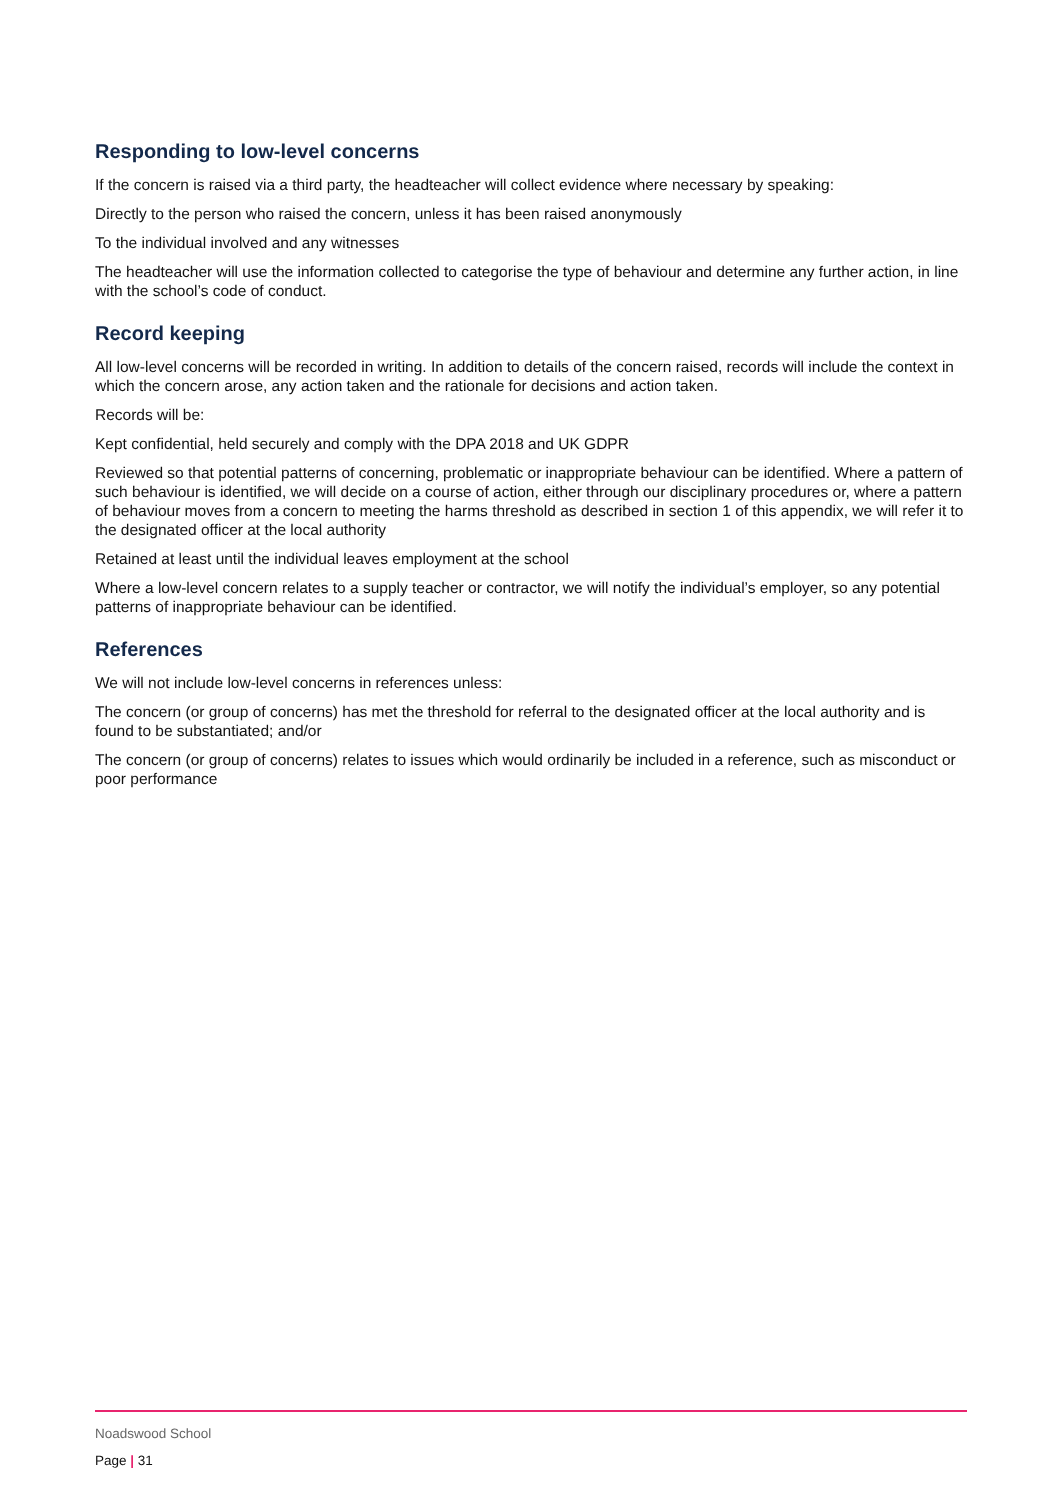Responding to low-level concerns
If the concern is raised via a third party, the headteacher will collect evidence where necessary by speaking:
Directly to the person who raised the concern, unless it has been raised anonymously
To the individual involved and any witnesses
The headteacher will use the information collected to categorise the type of behaviour and determine any further action, in line with the school’s code of conduct.
Record keeping
All low-level concerns will be recorded in writing. In addition to details of the concern raised, records will include the context in which the concern arose, any action taken and the rationale for decisions and action taken.
Records will be:
Kept confidential, held securely and comply with the DPA 2018 and UK GDPR
Reviewed so that potential patterns of concerning, problematic or inappropriate behaviour can be identified. Where a pattern of such behaviour is identified, we will decide on a course of action, either through our disciplinary procedures or, where a pattern of behaviour moves from a concern to meeting the harms threshold as described in section 1 of this appendix, we will refer it to the designated officer at the local authority
Retained at least until the individual leaves employment at the school
Where a low-level concern relates to a supply teacher or contractor, we will notify the individual’s employer, so any potential patterns of inappropriate behaviour can be identified.
References
We will not include low-level concerns in references unless:
The concern (or group of concerns) has met the threshold for referral to the designated officer at the local authority and is found to be substantiated; and/or
The concern (or group of concerns) relates to issues which would ordinarily be included in a reference, such as misconduct or poor performance
Noadswood School
Page | 31